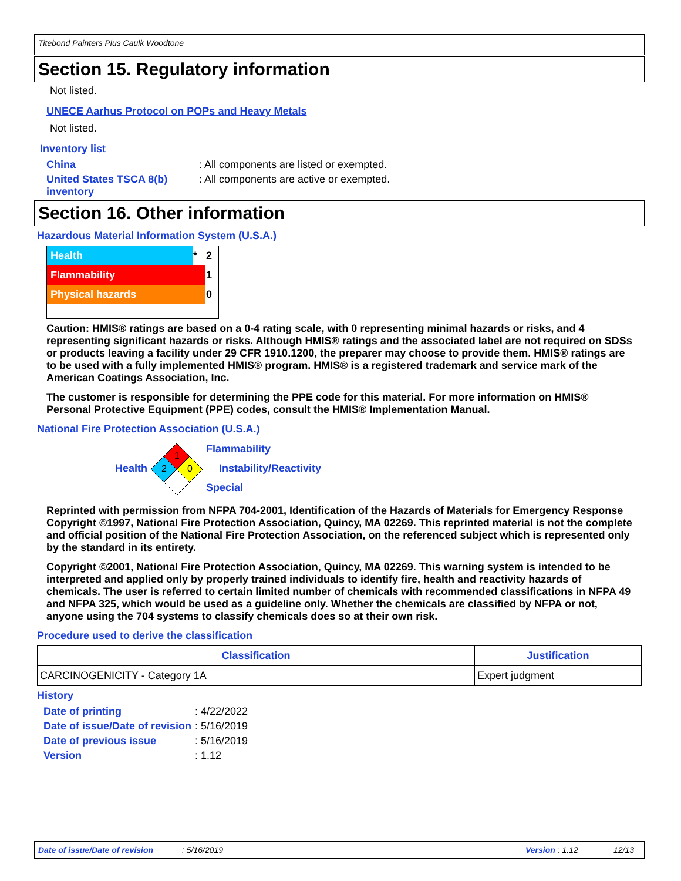Titebond Painters Plus Caulk Woodtone
Section 15. Regulatory information
Not listed.
UNECE Aarhus Protocol on POPs and Heavy Metals
Not listed.
Inventory list
China: All components are listed or exempted.
United States TSCA 8(b) inventory: All components are active or exempted.
Section 16. Other information
Hazardous Material Information System (U.S.A.)
| Health | * | 2 |
| Flammability | | 1 |
| Physical hazards | | 0 |
Caution: HMIS® ratings are based on a 0-4 rating scale, with 0 representing minimal hazards or risks, and 4 representing significant hazards or risks. Although HMIS® ratings and the associated label are not required on SDSs or products leaving a facility under 29 CFR 1910.1200, the preparer may choose to provide them. HMIS® ratings are to be used with a fully implemented HMIS® program. HMIS® is a registered trademark and service mark of the American Coatings Association, Inc.
The customer is responsible for determining the PPE code for this material. For more information on HMIS® Personal Protective Equipment (PPE) codes, consult the HMIS® Implementation Manual.
National Fire Protection Association (U.S.A.)
Health
1
2
0
Flammability
Instability/Reactivity
Special
Reprinted with permission from NFPA 704-2001, Identification of the Hazards of Materials for Emergency Response Copyright ©1997, National Fire Protection Association, Quincy, MA 02269. This reprinted material is not the complete and official position of the National Fire Protection Association, on the referenced subject which is represented only by the standard in its entirety.
Copyright ©2001, National Fire Protection Association, Quincy, MA 02269. This warning system is intended to be interpreted and applied only by properly trained individuals to identify fire, health and reactivity hazards of chemicals. The user is referred to certain limited number of chemicals with recommended classifications in NFPA 49 and NFPA 325, which would be used as a guideline only. Whether the chemicals are classified by NFPA or not, anyone using the 704 systems to classify chemicals does so at their own risk.
Procedure used to derive the classification
| Classification | Justification |
| --- | --- |
| CARCINOGENICITY - Category 1A | Expert judgment |
History
Date of printing: 4/22/2022
Date of issue/Date of revision: 5/16/2019
Date of previous issue: 5/16/2019
Version: 1.12
Date of issue/Date of revision: 5/16/2019 Version : 1.12 12/13